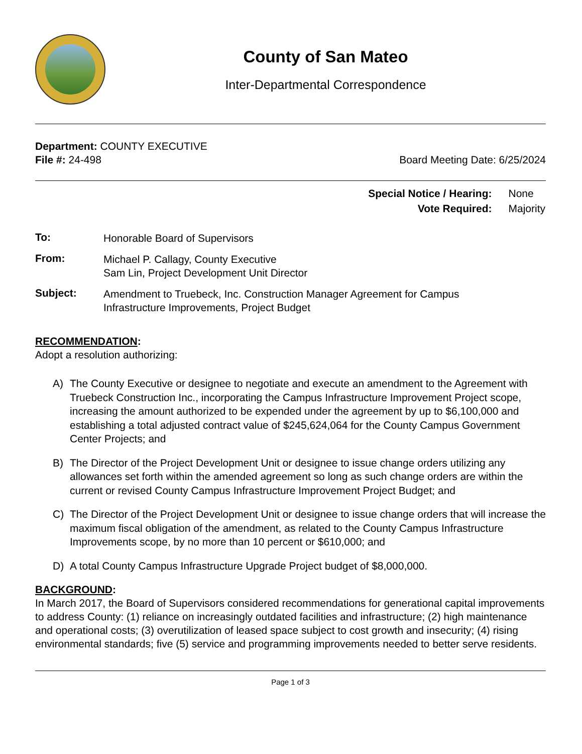County of San Mateo
Inter-Departmental Correspondence
Department: COUNTY EXECUTIVE
File #: 24-498 Board Meeting Date: 6/25/2024
| Special Notice / Hearing: | None |
| Vote Required: | Majority |
To:
Honorable Board of Supervisors
From:
Michael P. Callagy, County Executive
Sam Lin, Project Development Unit Director
Subject:
Amendment to Truebeck, Inc. Construction Manager Agreement for Campus
Infrastructure Improvements, Project Budget
RECOMMENDATION:
Adopt a resolution authorizing:
A) The County Executive or designee to negotiate and execute an amendment to the Agreement with Truebeck Construction Inc., incorporating the Campus Infrastructure Improvement Project scope, increasing the amount authorized to be expended under the agreement by up to $6,100,000 and establishing a total adjusted contract value of $245,624,064 for the County Campus Government Center Projects; and
B) The Director of the Project Development Unit or designee to issue change orders utilizing any allowances set forth within the amended agreement so long as such change orders are within the current or revised County Campus Infrastructure Improvement Project Budget; and
C) The Director of the Project Development Unit or designee to issue change orders that will increase the maximum fiscal obligation of the amendment, as related to the County Campus Infrastructure Improvements scope, by no more than 10 percent or $610,000; and
D) A total County Campus Infrastructure Upgrade Project budget of $8,000,000.
BACKGROUND:
In March 2017, the Board of Supervisors considered recommendations for generational capital improvements to address County: (1) reliance on increasingly outdated facilities and infrastructure; (2) high maintenance and operational costs; (3) overutilization of leased space subject to cost growth and insecurity; (4) rising environmental standards; five (5) service and programming improvements needed to better serve residents.
Page 1 of 3